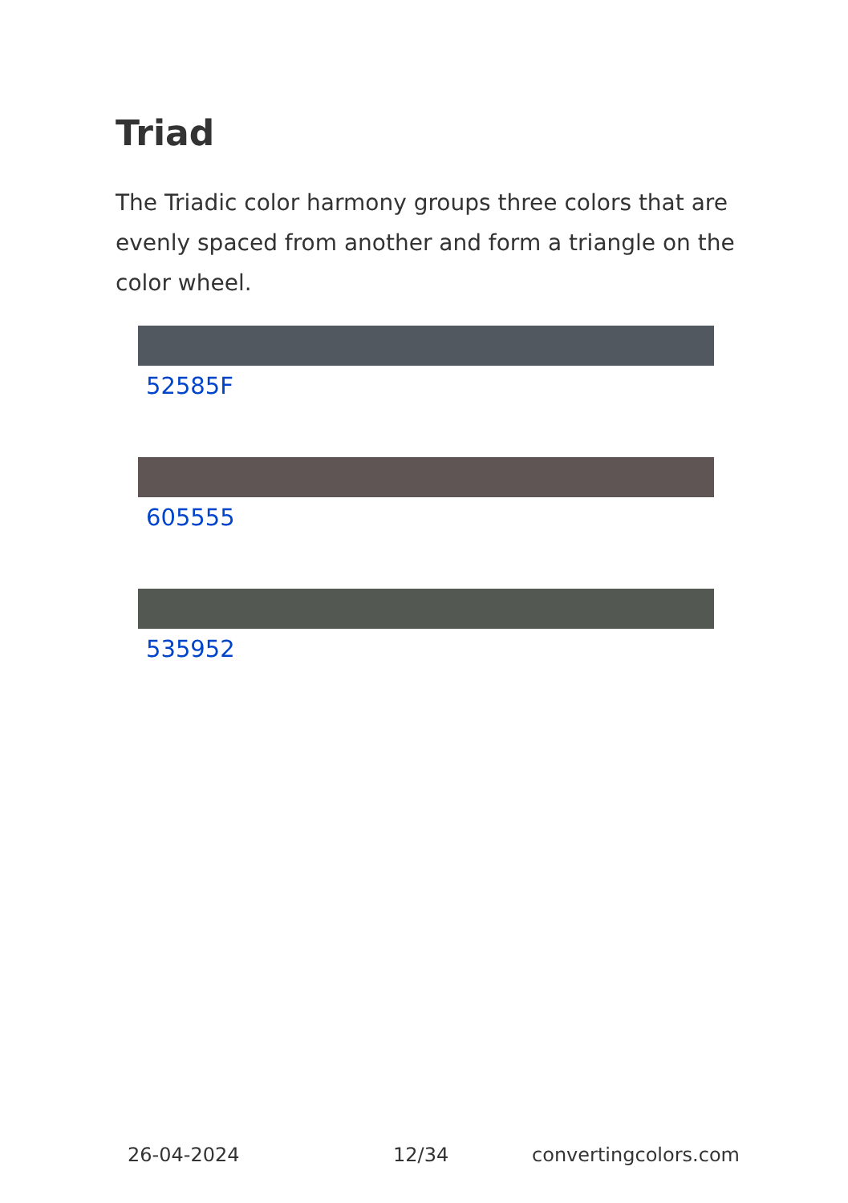Triad
The Triadic color harmony groups three colors that are evenly spaced from another and form a triangle on the color wheel.
52585F
605555
535952
26-04-2024 12/34 convertingcolors.com